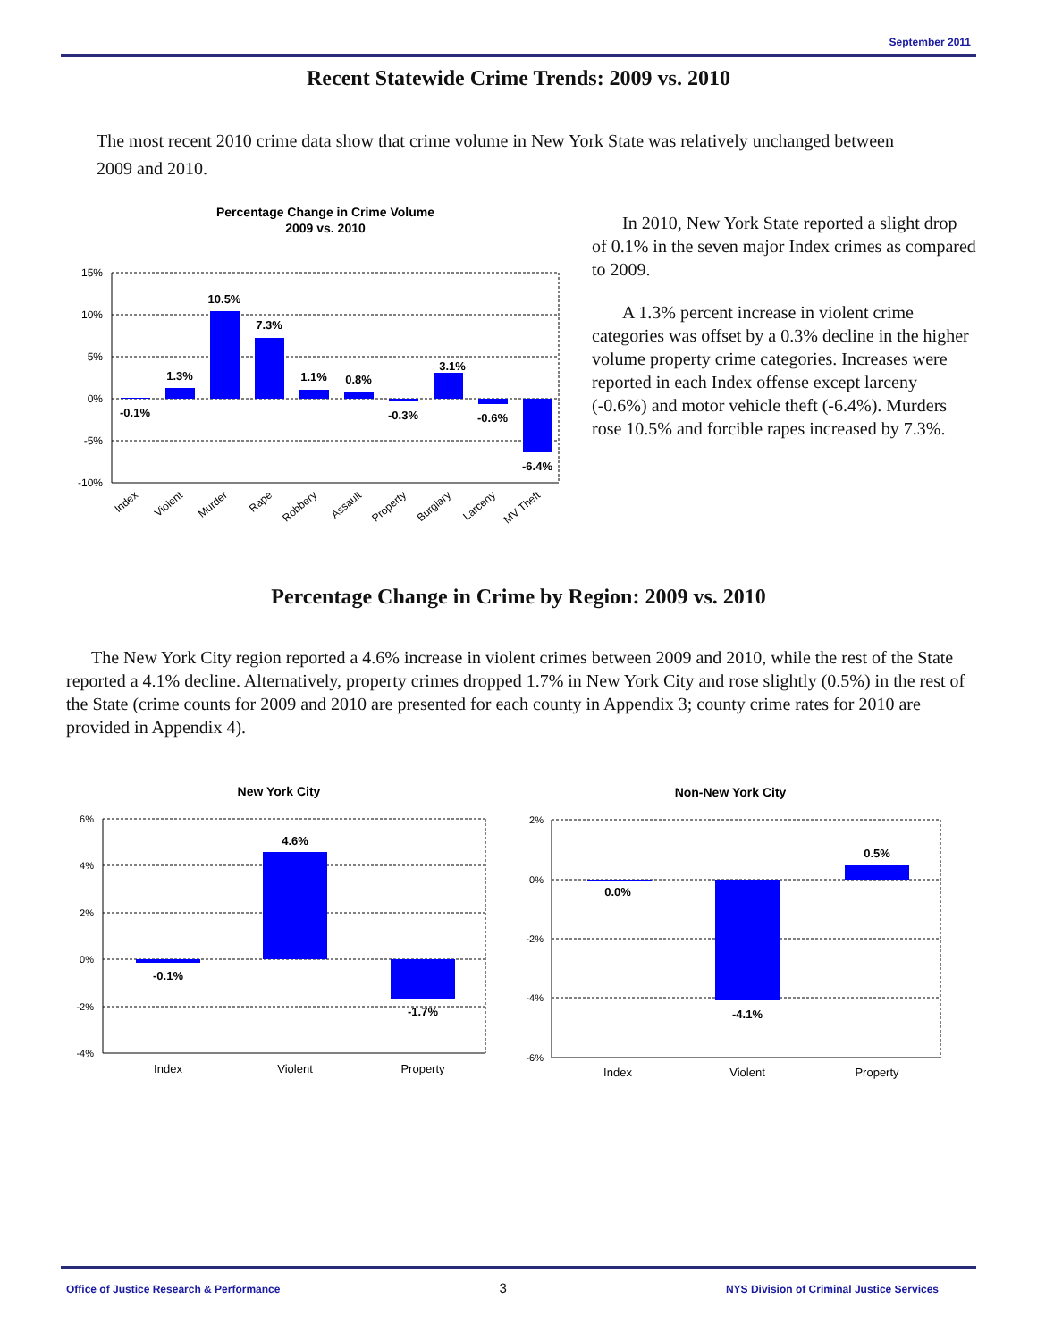September 2011
Recent Statewide Crime Trends: 2009 vs. 2010
The most recent 2010 crime data show that crime volume in New York State was relatively unchanged between 2009 and 2010.
Percentage Change in Crime Volume
2009 vs. 2010
15%
10%
5%
0%
-5%
-10%
-0.1%
1.3%
10.5%
7.3%
1.1%
0.8%
-0.3%
3.1%
-0.6%
-6.4%
Index
Violent
Murder
Rape
Robbery
Assault
Property
Burglary
Larceny
MV Theft
In 2010, New York State reported a slight drop of 0.1% in the seven major Index crimes as compared to 2009.
A 1.3% percent increase in violent crime categories was offset by a 0.3% decline in the higher volume property crime categories. Increases were reported in each Index offense except larceny (-0.6%) and motor vehicle theft (-6.4%). Murders rose 10.5% and forcible rapes increased by 7.3%.
Percentage Change in Crime by Region: 2009 vs. 2010
The New York City region reported a 4.6% increase in violent crimes between 2009 and 2010, while the rest of the State reported a 4.1% decline. Alternatively, property crimes dropped 1.7% in New York City and rose slightly (0.5%) in the rest of the State (crime counts for 2009 and 2010 are presented for each county in Appendix 3; county crime rates for 2010 are provided in Appendix 4).
New York City
6%
4%
2%
0%
-2%
-4%
-0.1%
4.6%
-1.7%
Index
Violent
Property
Non-New York City
2%
0%
-2%
-4%
-6%
0.0%
-4.1%
0.5%
Index
Violent
Property
Office of Justice Research & Performance 3 NYS Division of Criminal Justice Services